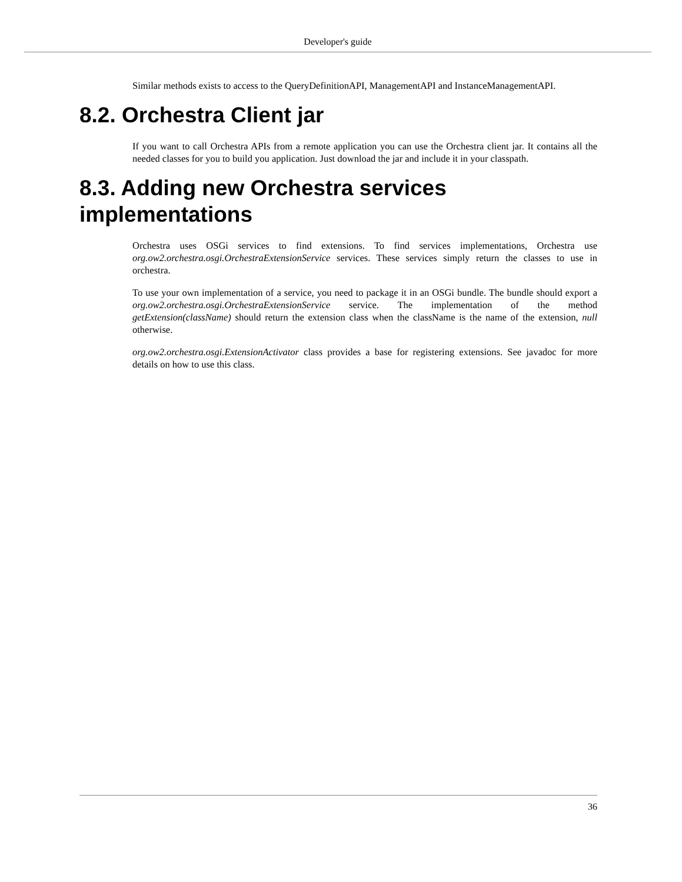Developer's guide
Similar methods exists to access to the QueryDefinitionAPI, ManagementAPI and InstanceManagementAPI.
8.2. Orchestra Client jar
If you want to call Orchestra APIs from a remote application you can use the Orchestra client jar. It contains all the needed classes for you to build you application. Just download the jar and include it in your classpath.
8.3. Adding new Orchestra services implementations
Orchestra uses OSGi services to find extensions. To find services implementations, Orchestra use org.ow2.orchestra.osgi.OrchestraExtensionService services. These services simply return the classes to use in orchestra.
To use your own implementation of a service, you need to package it in an OSGi bundle. The bundle should export a org.ow2.orchestra.osgi.OrchestraExtensionService service. The implementation of the method getExtension(className) should return the extension class when the className is the name of the extension, null otherwise.
org.ow2.orchestra.osgi.ExtensionActivator class provides a base for registering extensions. See javadoc for more details on how to use this class.
36